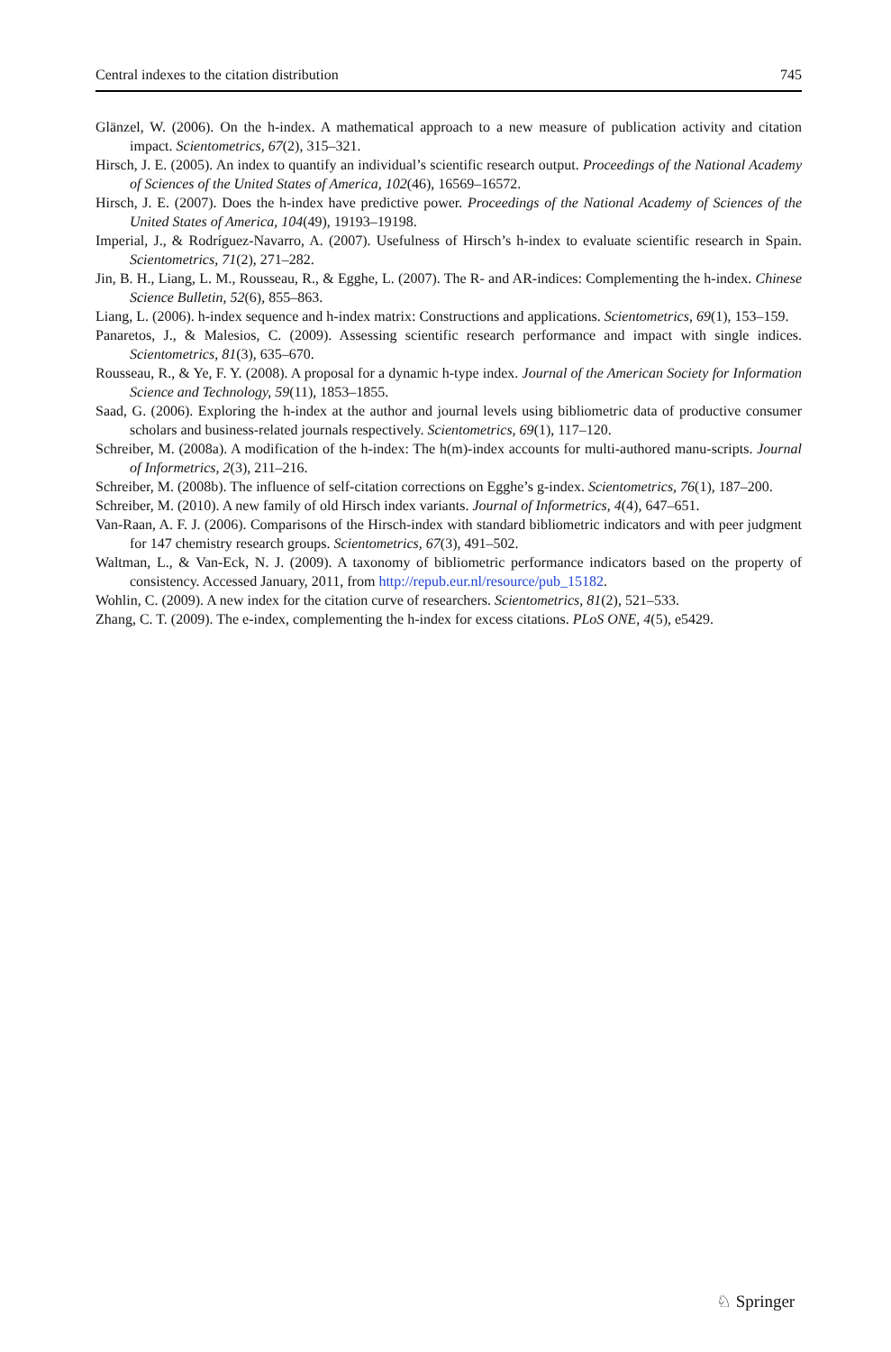Central indexes to the citation distribution 745
Glänzel, W. (2006). On the h-index. A mathematical approach to a new measure of publication activity and citation impact. Scientometrics, 67(2), 315–321.
Hirsch, J. E. (2005). An index to quantify an individual’s scientific research output. Proceedings of the National Academy of Sciences of the United States of America, 102(46), 16569–16572.
Hirsch, J. E. (2007). Does the h-index have predictive power. Proceedings of the National Academy of Sciences of the United States of America, 104(49), 19193–19198.
Imperial, J., & Rodríguez-Navarro, A. (2007). Usefulness of Hirsch’s h-index to evaluate scientific research in Spain. Scientometrics, 71(2), 271–282.
Jin, B. H., Liang, L. M., Rousseau, R., & Egghe, L. (2007). The R- and AR-indices: Complementing the h-index. Chinese Science Bulletin, 52(6), 855–863.
Liang, L. (2006). h-index sequence and h-index matrix: Constructions and applications. Scientometrics, 69(1), 153–159.
Panaretos, J., & Malesios, C. (2009). Assessing scientific research performance and impact with single indices. Scientometrics, 81(3), 635–670.
Rousseau, R., & Ye, F. Y. (2008). A proposal for a dynamic h-type index. Journal of the American Society for Information Science and Technology, 59(11), 1853–1855.
Saad, G. (2006). Exploring the h-index at the author and journal levels using bibliometric data of productive consumer scholars and business-related journals respectively. Scientometrics, 69(1), 117–120.
Schreiber, M. (2008a). A modification of the h-index: The h(m)-index accounts for multi-authored manu-scripts. Journal of Informetrics, 2(3), 211–216.
Schreiber, M. (2008b). The influence of self-citation corrections on Egghe’s g-index. Scientometrics, 76(1), 187–200.
Schreiber, M. (2010). A new family of old Hirsch index variants. Journal of Informetrics, 4(4), 647–651.
Van-Raan, A. F. J. (2006). Comparisons of the Hirsch-index with standard bibliometric indicators and with peer judgment for 147 chemistry research groups. Scientometrics, 67(3), 491–502.
Waltman, L., & Van-Eck, N. J. (2009). A taxonomy of bibliometric performance indicators based on the property of consistency. Accessed January, 2011, from http://repub.eur.nl/resource/pub_15182.
Wohlin, C. (2009). A new index for the citation curve of researchers. Scientometrics, 81(2), 521–533.
Zhang, C. T. (2009). The e-index, complementing the h-index for excess citations. PLoS ONE, 4(5), e5429.
♘ Springer